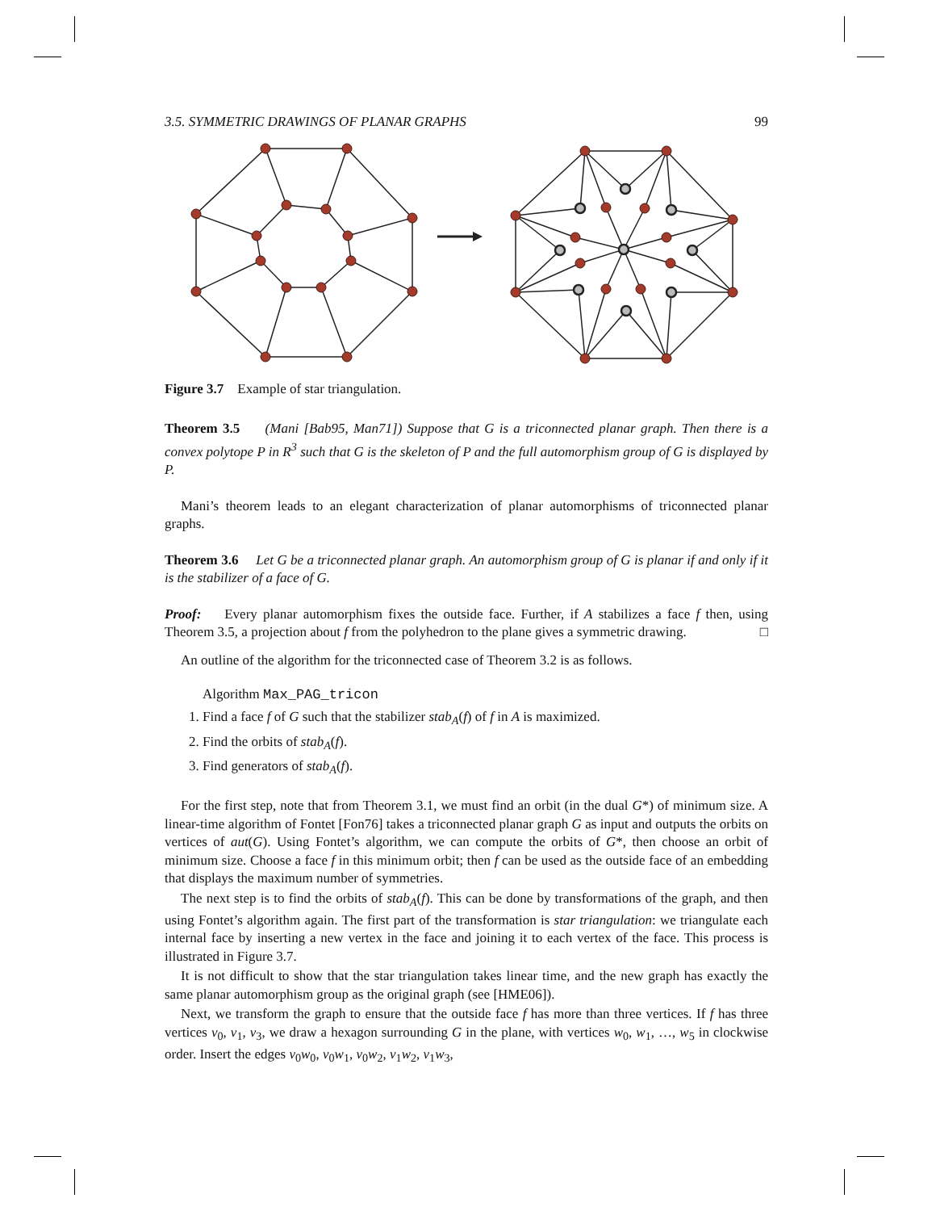3.5. SYMMETRIC DRAWINGS OF PLANAR GRAPHS 99
Figure 3.7 Example of star triangulation.
Theorem 3.5 (Mani [Bab95, Man71]) Suppose that G is a triconnected planar graph. Then there is a convex polytope P in R<sup>3</sup> such that G is the skeleton of P and the full automorphism group of G is displayed by P.
Mani’s theorem leads to an elegant characterization of planar automorphisms of triconnected planar graphs.
Theorem 3.6 Let G be a triconnected planar graph. An automorphism group of G is planar if and only if it is the stabilizer of a face of G.
Proof: Every planar automorphism fixes the outside face. Further, if A stabilizes a face f then, using Theorem 3.5, a projection about f from the polyhedron to the plane gives a symmetric drawing. □
An outline of the algorithm for the triconnected case of Theorem 3.2 is as follows.
Algorithm Max_PAG_tricon
1. Find a face f of G such that the stabilizer stab<sub>A</sub>(f) of f in A is maximized.
2. Find the orbits of stab<sub>A</sub>(f).
3. Find generators of stab<sub>A</sub>(f).
For the first step, note that from Theorem 3.1, we must find an orbit (in the dual G*) of minimum size. A linear-time algorithm of Fontet [Fon76] takes a triconnected planar graph G as input and outputs the orbits on vertices of aut(G). Using Fontet’s algorithm, we can compute the orbits of G*, then choose an orbit of minimum size. Choose a face f in this minimum orbit; then f can be used as the outside face of an embedding that displays the maximum number of symmetries.
The next step is to find the orbits of stab<sub>A</sub>(f). This can be done by transformations of the graph, and then using Fontet’s algorithm again. The first part of the transformation is star triangulation: we triangulate each internal face by inserting a new vertex in the face and joining it to each vertex of the face. This process is illustrated in Figure 3.7.
It is not difficult to show that the star triangulation takes linear time, and the new graph has exactly the same planar automorphism group as the original graph (see [HME06]).
Next, we transform the graph to ensure that the outside face f has more than three vertices. If f has three vertices v<sub>0</sub>, v<sub>1</sub>, v<sub>3</sub>, we draw a hexagon surrounding G in the plane, with vertices w<sub>0</sub>, w<sub>1</sub>, …, w<sub>5</sub> in clockwise order. Insert the edges v<sub>0</sub>w<sub>0</sub>, v<sub>0</sub>w<sub>1</sub>, v<sub>0</sub>w<sub>2</sub>, v<sub>1</sub>w<sub>2</sub>, v<sub>1</sub>w<sub>3</sub>,